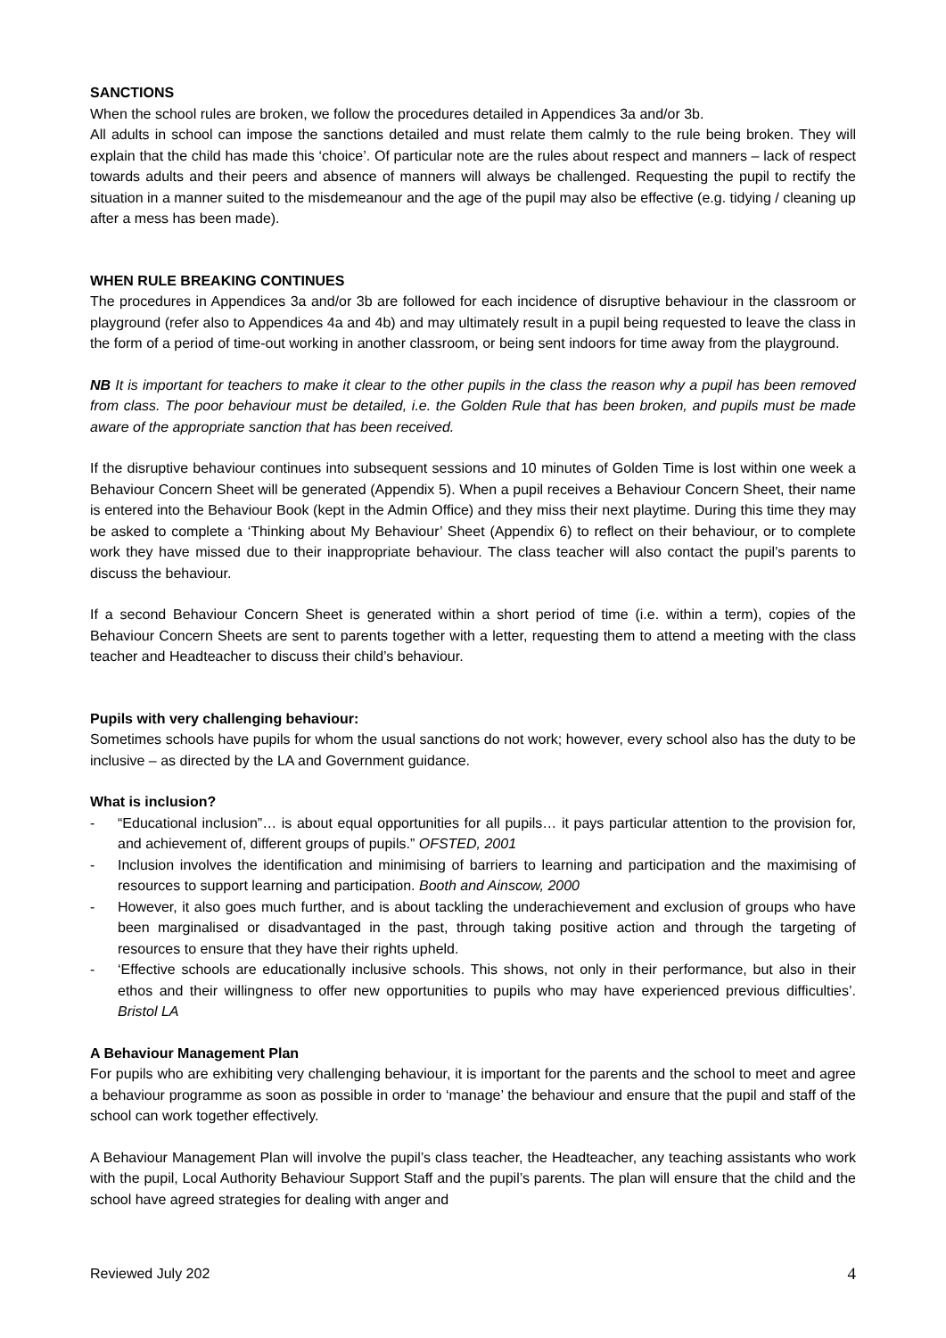SANCTIONS
When the school rules are broken, we follow the procedures detailed in Appendices 3a and/or 3b.
All adults in school can impose the sanctions detailed and must relate them calmly to the rule being broken. They will explain that the child has made this ‘choice’. Of particular note are the rules about respect and manners – lack of respect towards adults and their peers and absence of manners will always be challenged. Requesting the pupil to rectify the situation in a manner suited to the misdemeanour and the age of the pupil may also be effective (e.g. tidying / cleaning up after a mess has been made).
WHEN RULE BREAKING CONTINUES
The procedures in Appendices 3a and/or 3b are followed for each incidence of disruptive behaviour in the classroom or playground (refer also to Appendices 4a and 4b) and may ultimately result in a pupil being requested to leave the class in the form of a period of time-out working in another classroom, or being sent indoors for time away from the playground.
NB It is important for teachers to make it clear to the other pupils in the class the reason why a pupil has been removed from class. The poor behaviour must be detailed, i.e. the Golden Rule that has been broken, and pupils must be made aware of the appropriate sanction that has been received.
If the disruptive behaviour continues into subsequent sessions and 10 minutes of Golden Time is lost within one week a Behaviour Concern Sheet will be generated (Appendix 5). When a pupil receives a Behaviour Concern Sheet, their name is entered into the Behaviour Book (kept in the Admin Office) and they miss their next playtime. During this time they may be asked to complete a ‘Thinking about My Behaviour’ Sheet (Appendix 6) to reflect on their behaviour, or to complete work they have missed due to their inappropriate behaviour. The class teacher will also contact the pupil’s parents to discuss the behaviour.
If a second Behaviour Concern Sheet is generated within a short period of time (i.e. within a term), copies of the Behaviour Concern Sheets are sent to parents together with a letter, requesting them to attend a meeting with the class teacher and Headteacher to discuss their child’s behaviour.
Pupils with very challenging behaviour:
Sometimes schools have pupils for whom the usual sanctions do not work; however, every school also has the duty to be inclusive – as directed by the LA and Government guidance.
What is inclusion?
- “Educational inclusion”… is about equal opportunities for all pupils… it pays particular attention to the provision for, and achievement of, different groups of pupils.” OFSTED, 2001
- Inclusion involves the identification and minimising of barriers to learning and participation and the maximising of resources to support learning and participation. Booth and Ainscow, 2000
- However, it also goes much further, and is about tackling the underachievement and exclusion of groups who have been marginalised or disadvantaged in the past, through taking positive action and through the targeting of resources to ensure that they have their rights upheld.
- ‘Effective schools are educationally inclusive schools. This shows, not only in their performance, but also in their ethos and their willingness to offer new opportunities to pupils who may have experienced previous difficulties’. Bristol LA
A Behaviour Management Plan
For pupils who are exhibiting very challenging behaviour, it is important for the parents and the school to meet and agree a behaviour programme as soon as possible in order to ‘manage’ the behaviour and ensure that the pupil and staff of the school can work together effectively.
A Behaviour Management Plan will involve the pupil’s class teacher, the Headteacher, any teaching assistants who work with the pupil, Local Authority Behaviour Support Staff and the pupil’s parents. The plan will ensure that the child and the school have agreed strategies for dealing with anger and
Reviewed July 202 4